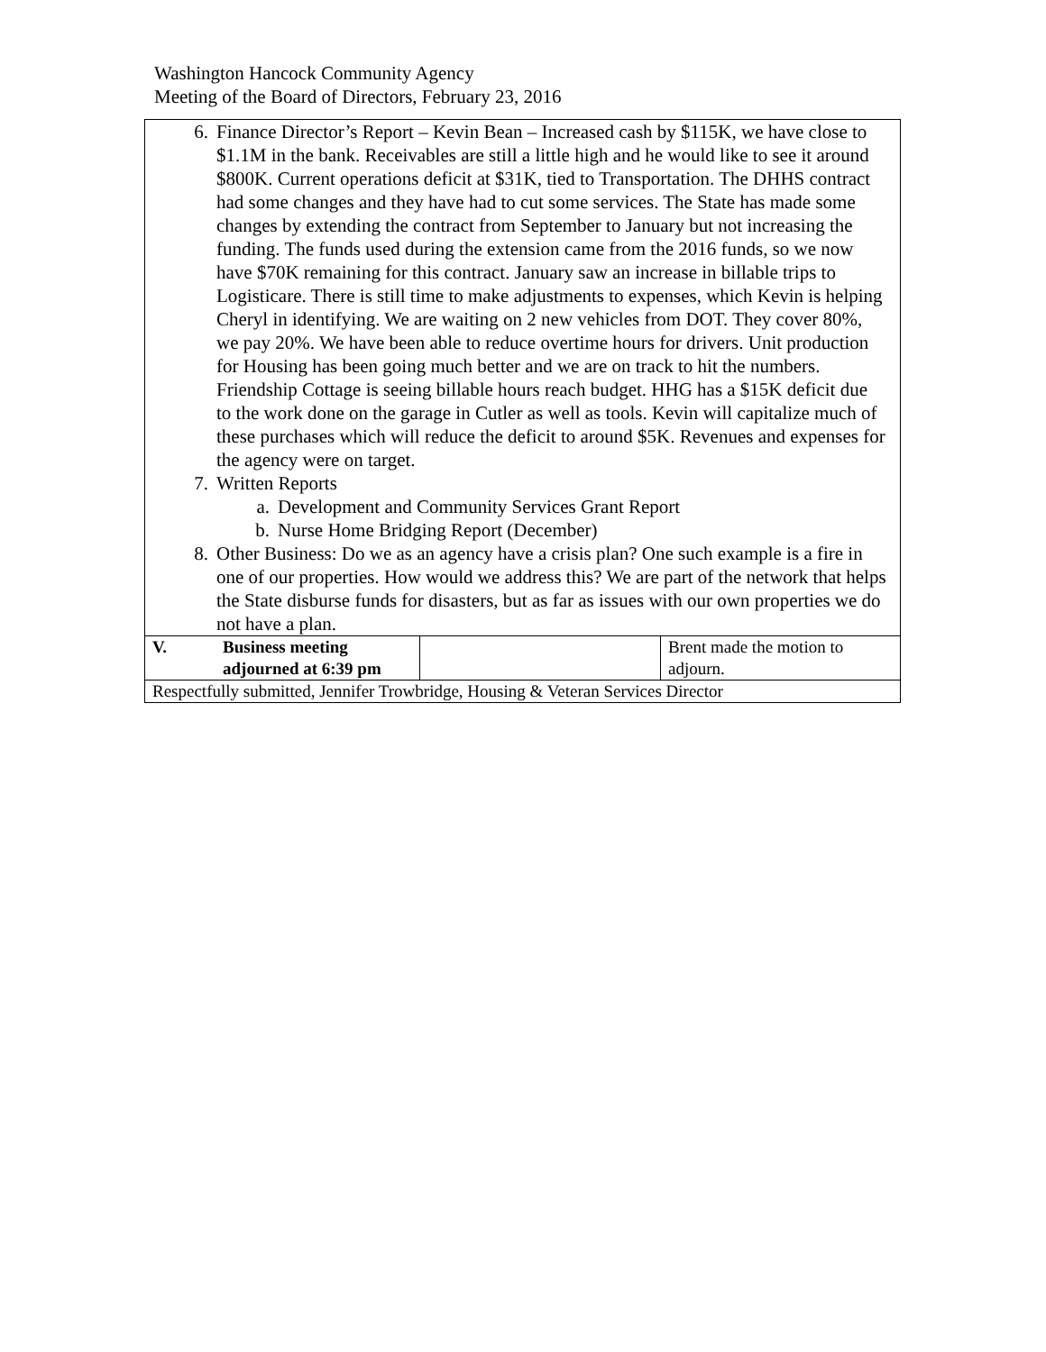Washington Hancock Community Agency
Meeting of the Board of Directors, February 23, 2016
| 6. Finance Director’s Report – Kevin Bean – Increased cash by $115K, we have close to $1.1M in the bank. Receivables are still a little high and he would like to see it around $800K. Current operations deficit at $31K, tied to Transportation. The DHHS contract had some changes and they have had to cut some services. The State has made some changes by extending the contract from September to January but not increasing the funding. The funds used during the extension came from the 2016 funds, so we now have $70K remaining for this contract. January saw an increase in billable trips to Logisticare. There is still time to make adjustments to expenses, which Kevin is helping Cheryl in identifying. We are waiting on 2 new vehicles from DOT. They cover 80%, we pay 20%. We have been able to reduce overtime hours for drivers. Unit production for Housing has been going much better and we are on track to hit the numbers. Friendship Cottage is seeing billable hours reach budget. HHG has a $15K deficit due to the work done on the garage in Cutler as well as tools. Kevin will capitalize much of these purchases which will reduce the deficit to around $5K. Revenues and expenses for the agency were on target. 7. Written Reports a. Development and Community Services Grant Report b. Nurse Home Bridging Report (December) 8. Other Business: Do we as an agency have a crisis plan? One such example is a fire in one of our properties. How would we address this? We are part of the network that helps the State disburse funds for disasters, but as far as issues with our own properties we do not have a plan. | | | |
| V. | Business meeting adjourned at 6:39 pm | | Brent made the motion to adjourn. |
| Respectfully submitted, Jennifer Trowbridge, Housing & Veteran Services Director | | | |